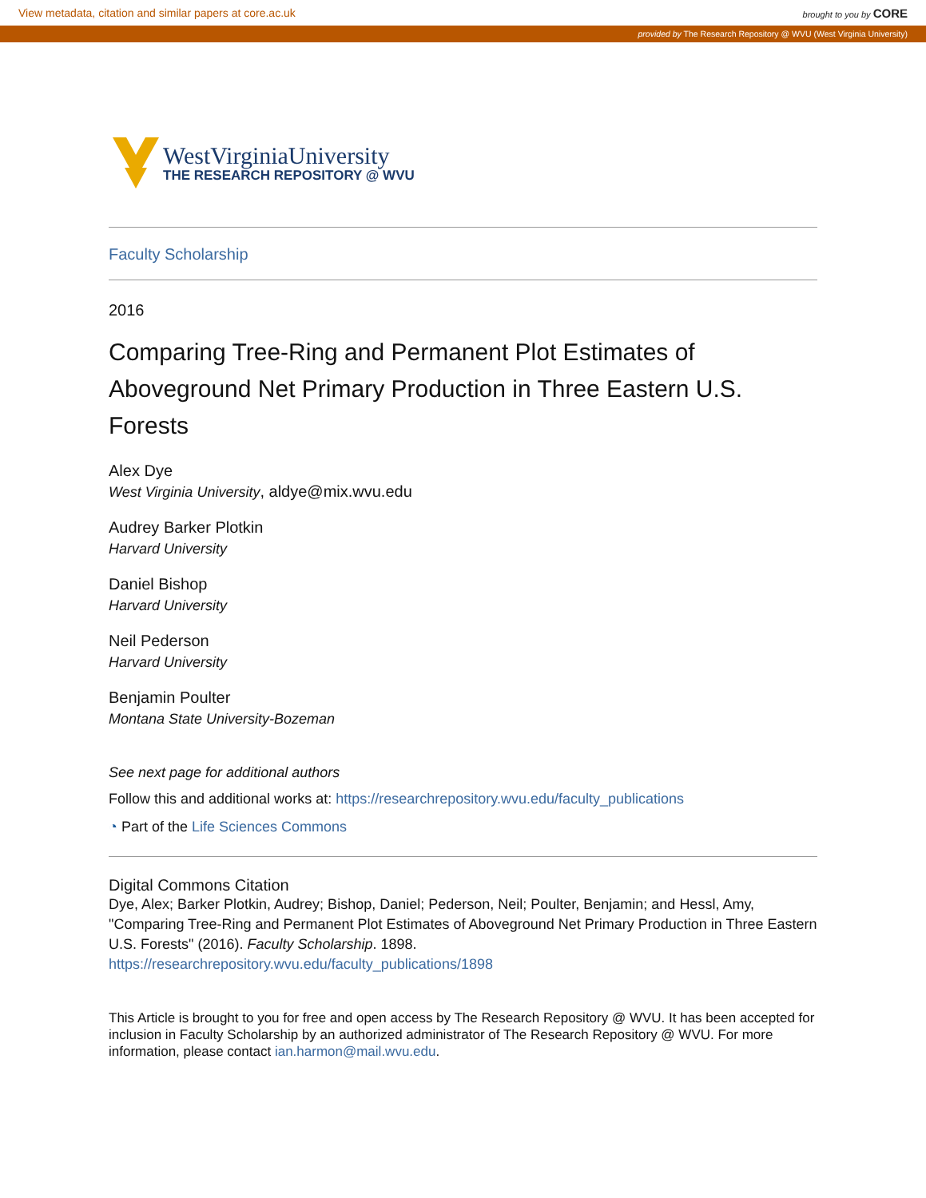View metadata, citation and similar papers at core.ac.uk brought to you by CORE
provided by The Research Repository @ WVU (West Virginia University)
WestVirginiaUniversity
THE RESEARCH REPOSITORY @ WVU
Faculty Scholarship
2016
Comparing Tree-Ring and Permanent Plot Estimates of Aboveground Net Primary Production in Three Eastern U.S. Forests
Alex Dye
West Virginia University, aldye@mix.wvu.edu
Audrey Barker Plotkin
Harvard University
Daniel Bishop
Harvard University
Neil Pederson
Harvard University
Benjamin Poulter
Montana State University-Bozeman
See next page for additional authors
Follow this and additional works at: https://researchrepository.wvu.edu/faculty_publications
◔ Part of the Life Sciences Commons
Digital Commons Citation
Dye, Alex; Barker Plotkin, Audrey; Bishop, Daniel; Pederson, Neil; Poulter, Benjamin; and Hessl, Amy, "Comparing Tree-Ring and Permanent Plot Estimates of Aboveground Net Primary Production in Three Eastern U.S. Forests" (2016). Faculty Scholarship. 1898.
https://researchrepository.wvu.edu/faculty_publications/1898
This Article is brought to you for free and open access by The Research Repository @ WVU. It has been accepted for inclusion in Faculty Scholarship by an authorized administrator of The Research Repository @ WVU. For more information, please contact ian.harmon@mail.wvu.edu.